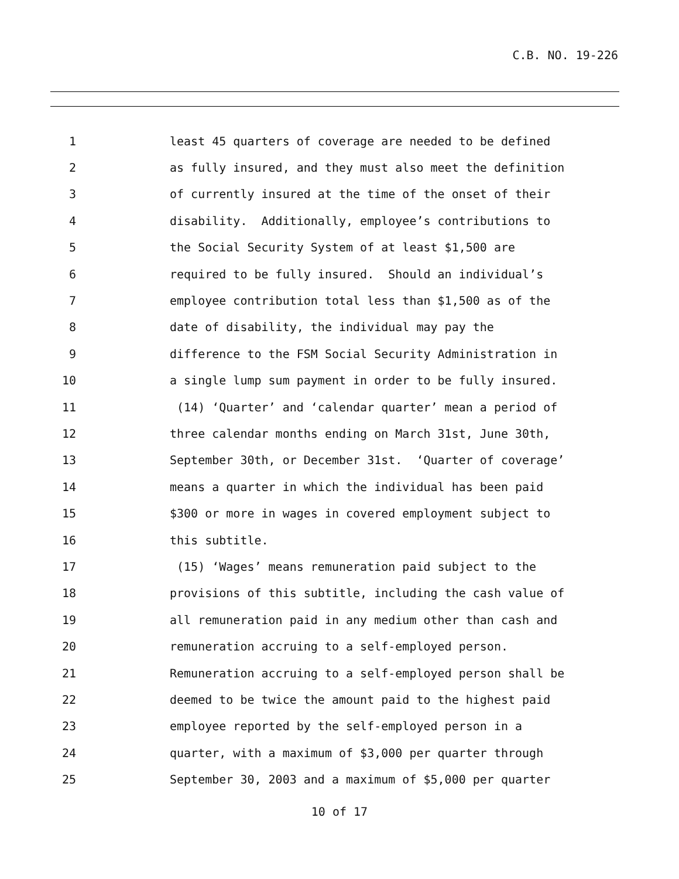C.B. NO. 19-226
1 least 45 quarters of coverage are needed to be defined
2 as fully insured, and they must also meet the definition
3 of currently insured at the time of the onset of their
4 disability. Additionally, employee’s contributions to
5 the Social Security System of at least $1,500 are
6 required to be fully insured. Should an individual’s
7 employee contribution total less than $1,500 as of the
8 date of disability, the individual may pay the
9 difference to the FSM Social Security Administration in
10 a single lump sum payment in order to be fully insured.
11 (14) ‘Quarter’ and ‘calendar quarter’ mean a period of
12 three calendar months ending on March 31st, June 30th,
13 September 30th, or December 31st. ‘Quarter of coverage’
14 means a quarter in which the individual has been paid
15 $300 or more in wages in covered employment subject to
16 this subtitle.
17 (15) ‘Wages’ means remuneration paid subject to the
18 provisions of this subtitle, including the cash value of
19 all remuneration paid in any medium other than cash and
20 remuneration accruing to a self-employed person.
21 Remuneration accruing to a self-employed person shall be
22 deemed to be twice the amount paid to the highest paid
23 employee reported by the self-employed person in a
24 quarter, with a maximum of $3,000 per quarter through
25 September 30, 2003 and a maximum of $5,000 per quarter
10 of 17